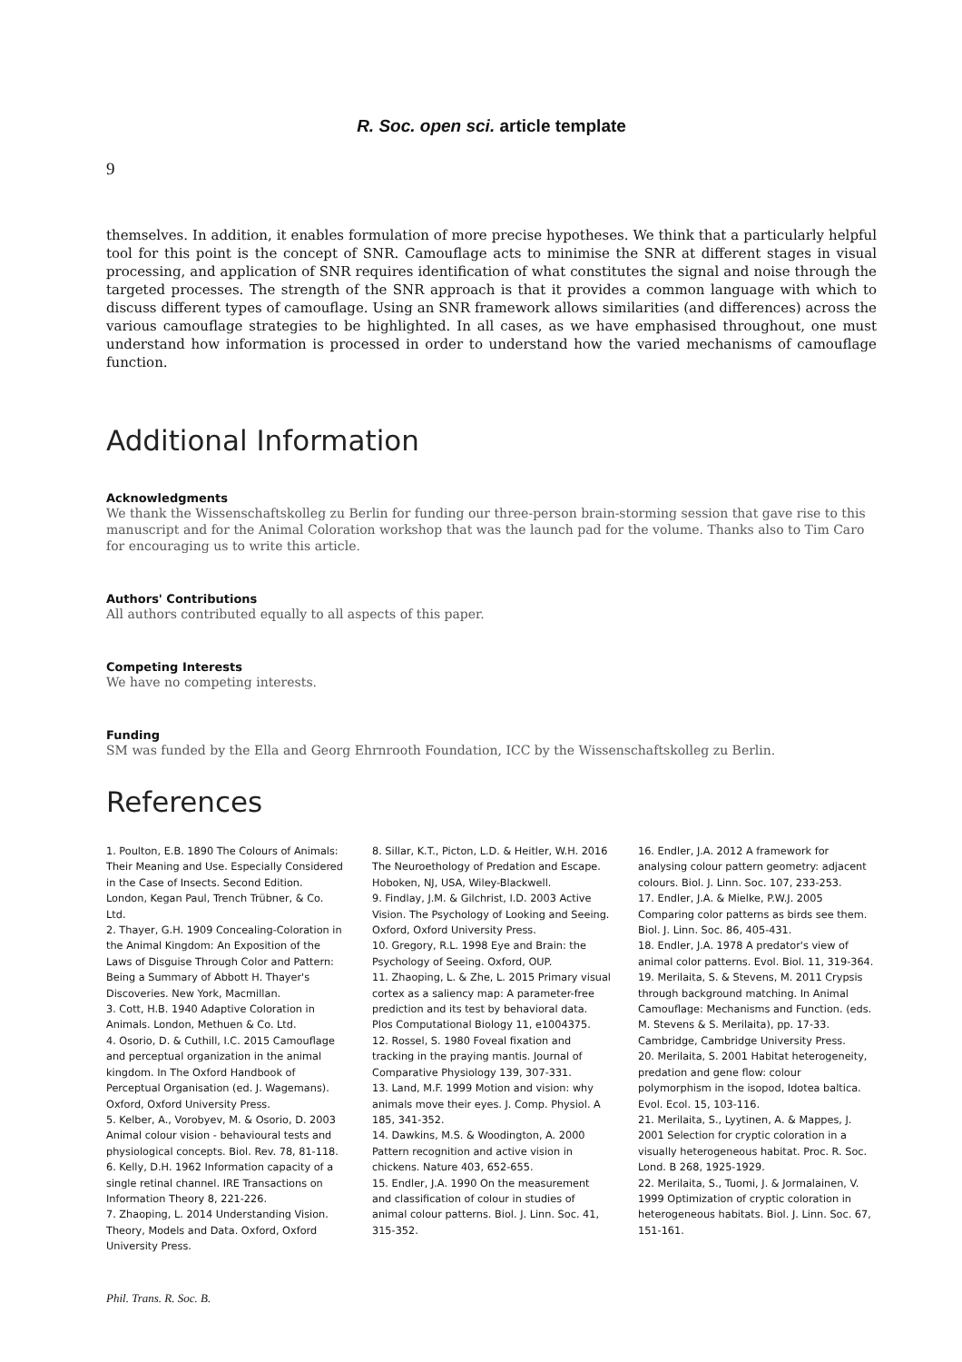R. Soc. open sci. article template
9
themselves. In addition, it enables formulation of more precise hypotheses. We think that a particularly helpful tool for this point is the concept of SNR. Camouflage acts to minimise the SNR at different stages in visual processing, and application of SNR requires identification of what constitutes the signal and noise through the targeted processes. The strength of the SNR approach is that it provides a common language with which to discuss different types of camouflage. Using an SNR framework allows similarities (and differences) across the various camouflage strategies to be highlighted. In all cases, as we have emphasised throughout, one must understand how information is processed in order to understand how the varied mechanisms of camouflage function.
Additional Information
Acknowledgments
We thank the Wissenschaftskolleg zu Berlin for funding our three-person brain-storming session that gave rise to this manuscript and for the Animal Coloration workshop that was the launch pad for the volume. Thanks also to Tim Caro for encouraging us to write this article.
Authors' Contributions
All authors contributed equally to all aspects of this paper.
Competing Interests
We have no competing interests.
Funding
SM was funded by the Ella and Georg Ehrnrooth Foundation, ICC by the Wissenschaftskolleg zu Berlin.
References
1. Poulton, E.B. 1890 The Colours of Animals: Their Meaning and Use. Especially Considered in the Case of Insects. Second Edition. London, Kegan Paul, Trench Trübner, & Co. Ltd.
2. Thayer, G.H. 1909 Concealing-Coloration in the Animal Kingdom: An Exposition of the Laws of Disguise Through Color and Pattern: Being a Summary of Abbott H. Thayer's Discoveries. New York, Macmillan.
3. Cott, H.B. 1940 Adaptive Coloration in Animals. London, Methuen & Co. Ltd.
4. Osorio, D. & Cuthill, I.C. 2015 Camouflage and perceptual organization in the animal kingdom. In The Oxford Handbook of Perceptual Organisation (ed. J. Wagemans). Oxford, Oxford University Press.
5. Kelber, A., Vorobyev, M. & Osorio, D. 2003 Animal colour vision - behavioural tests and physiological concepts. Biol. Rev. 78, 81-118.
6. Kelly, D.H. 1962 Information capacity of a single retinal channel. IRE Transactions on Information Theory 8, 221-226.
7. Zhaoping, L. 2014 Understanding Vision. Theory, Models and Data. Oxford, Oxford University Press.
8. Sillar, K.T., Picton, L.D. & Heitler, W.H. 2016 The Neuroethology of Predation and Escape. Hoboken, NJ, USA, Wiley-Blackwell.
9. Findlay, J.M. & Gilchrist, I.D. 2003 Active Vision. The Psychology of Looking and Seeing. Oxford, Oxford University Press.
10. Gregory, R.L. 1998 Eye and Brain: the Psychology of Seeing. Oxford, OUP.
11. Zhaoping, L. & Zhe, L. 2015 Primary visual cortex as a saliency map: A parameter-free prediction and its test by behavioral data. Plos Computational Biology 11, e1004375.
12. Rossel, S. 1980 Foveal fixation and tracking in the praying mantis. Journal of Comparative Physiology 139, 307-331.
13. Land, M.F. 1999 Motion and vision: why animals move their eyes. J. Comp. Physiol. A 185, 341-352.
14. Dawkins, M.S. & Woodington, A. 2000 Pattern recognition and active vision in chickens. Nature 403, 652-655.
15. Endler, J.A. 1990 On the measurement and classification of colour in studies of animal colour patterns. Biol. J. Linn. Soc. 41, 315-352.
16. Endler, J.A. 2012 A framework for analysing colour pattern geometry: adjacent colours. Biol. J. Linn. Soc. 107, 233-253.
17. Endler, J.A. & Mielke, P.W.J. 2005 Comparing color patterns as birds see them. Biol. J. Linn. Soc. 86, 405-431.
18. Endler, J.A. 1978 A predator's view of animal color patterns. Evol. Biol. 11, 319-364.
19. Merilaita, S. & Stevens, M. 2011 Crypsis through background matching. In Animal Camouflage: Mechanisms and Function. (eds. M. Stevens & S. Merilaita), pp. 17-33. Cambridge, Cambridge University Press.
20. Merilaita, S. 2001 Habitat heterogeneity, predation and gene flow: colour polymorphism in the isopod, Idotea baltica. Evol. Ecol. 15, 103-116.
21. Merilaita, S., Lyytinen, A. & Mappes, J. 2001 Selection for cryptic coloration in a visually heterogeneous habitat. Proc. R. Soc. Lond. B 268, 1925-1929.
22. Merilaita, S., Tuomi, J. & Jormalainen, V. 1999 Optimization of cryptic coloration in heterogeneous habitats. Biol. J. Linn. Soc. 67, 151-161.
Phil. Trans. R. Soc. B.